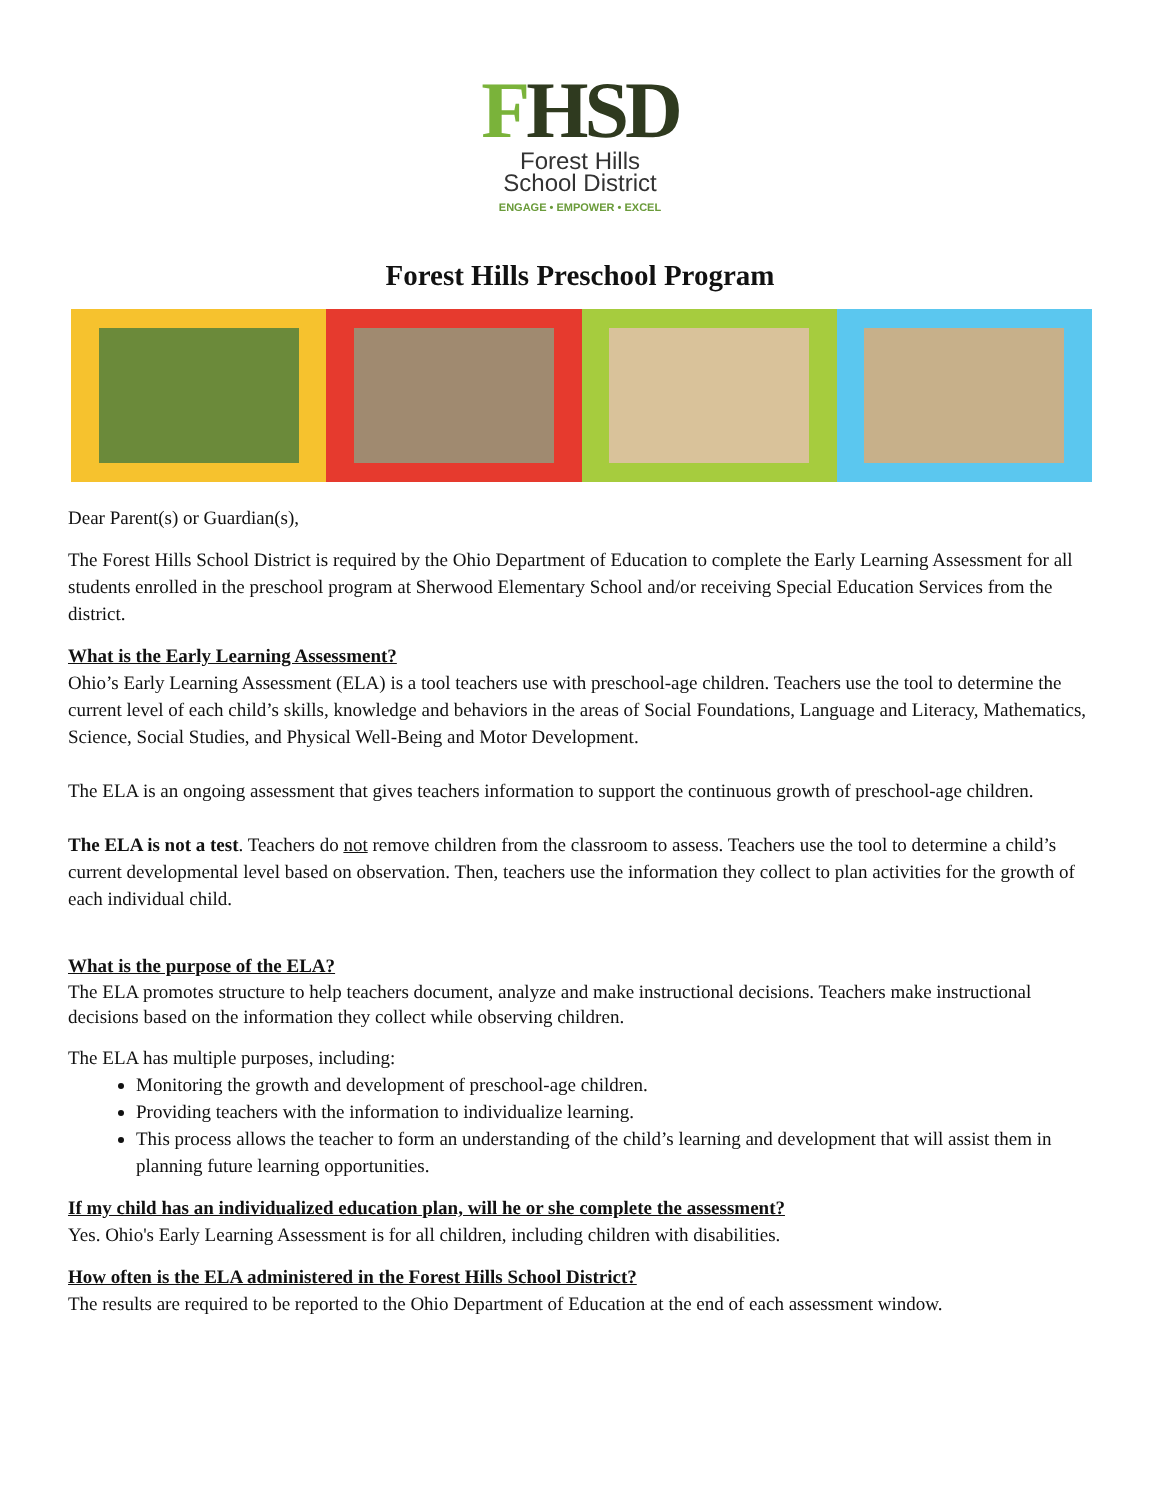FHSD
Forest Hills
School District
ENGAGE • EMPOWER • EXCEL
Forest Hills Preschool Program
Dear Parent(s) or Guardian(s),
The Forest Hills School District is required by the Ohio Department of Education to complete the Early Learning Assessment for all students enrolled in the preschool program at Sherwood Elementary School and/or receiving Special Education Services from the district.
What is the Early Learning Assessment?
Ohio’s Early Learning Assessment (ELA) is a tool teachers use with preschool-age children. Teachers use the tool to determine the current level of each child’s skills, knowledge and behaviors in the areas of Social Foundations, Language and Literacy, Mathematics, Science, Social Studies, and Physical Well-Being and Motor Development.
The ELA is an ongoing assessment that gives teachers information to support the continuous growth of preschool-age children.
The ELA is not a test. Teachers do not remove children from the classroom to assess. Teachers use the tool to determine a child’s current developmental level based on observation. Then, teachers use the information they collect to plan activities for the growth of each individual child.
What is the purpose of the ELA?
The ELA promotes structure to help teachers document, analyze and make instructional decisions. Teachers make instructional decisions based on the information they collect while observing children.
The ELA has multiple purposes, including:
Monitoring the growth and development of preschool-age children.
Providing teachers with the information to individualize learning.
This process allows the teacher to form an understanding of the child’s learning and development that will assist them in planning future learning opportunities.
If my child has an individualized education plan, will he or she complete the assessment?
Yes. Ohio's Early Learning Assessment is for all children, including children with disabilities.
How often is the ELA administered in the Forest Hills School District?
The results are required to be reported to the Ohio Department of Education at the end of each assessment window.